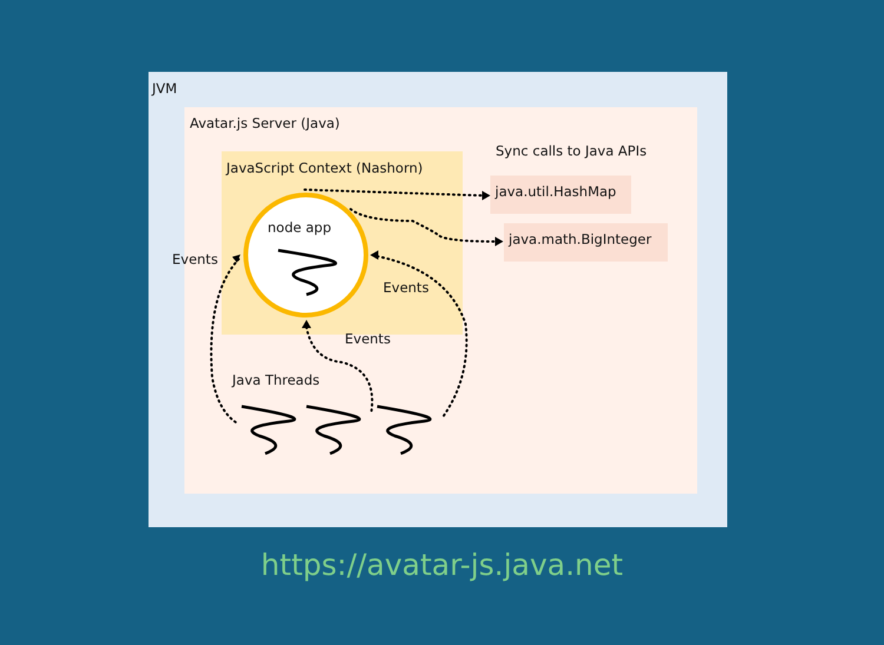JVM
Avatar.js Server (Java)
JavaScript Context (Nashorn)
Sync calls to Java APIs
java.util.HashMap
java.math.BigInteger
node app
Events
Events
Events
Java Threads
https://avatar-js.java.net